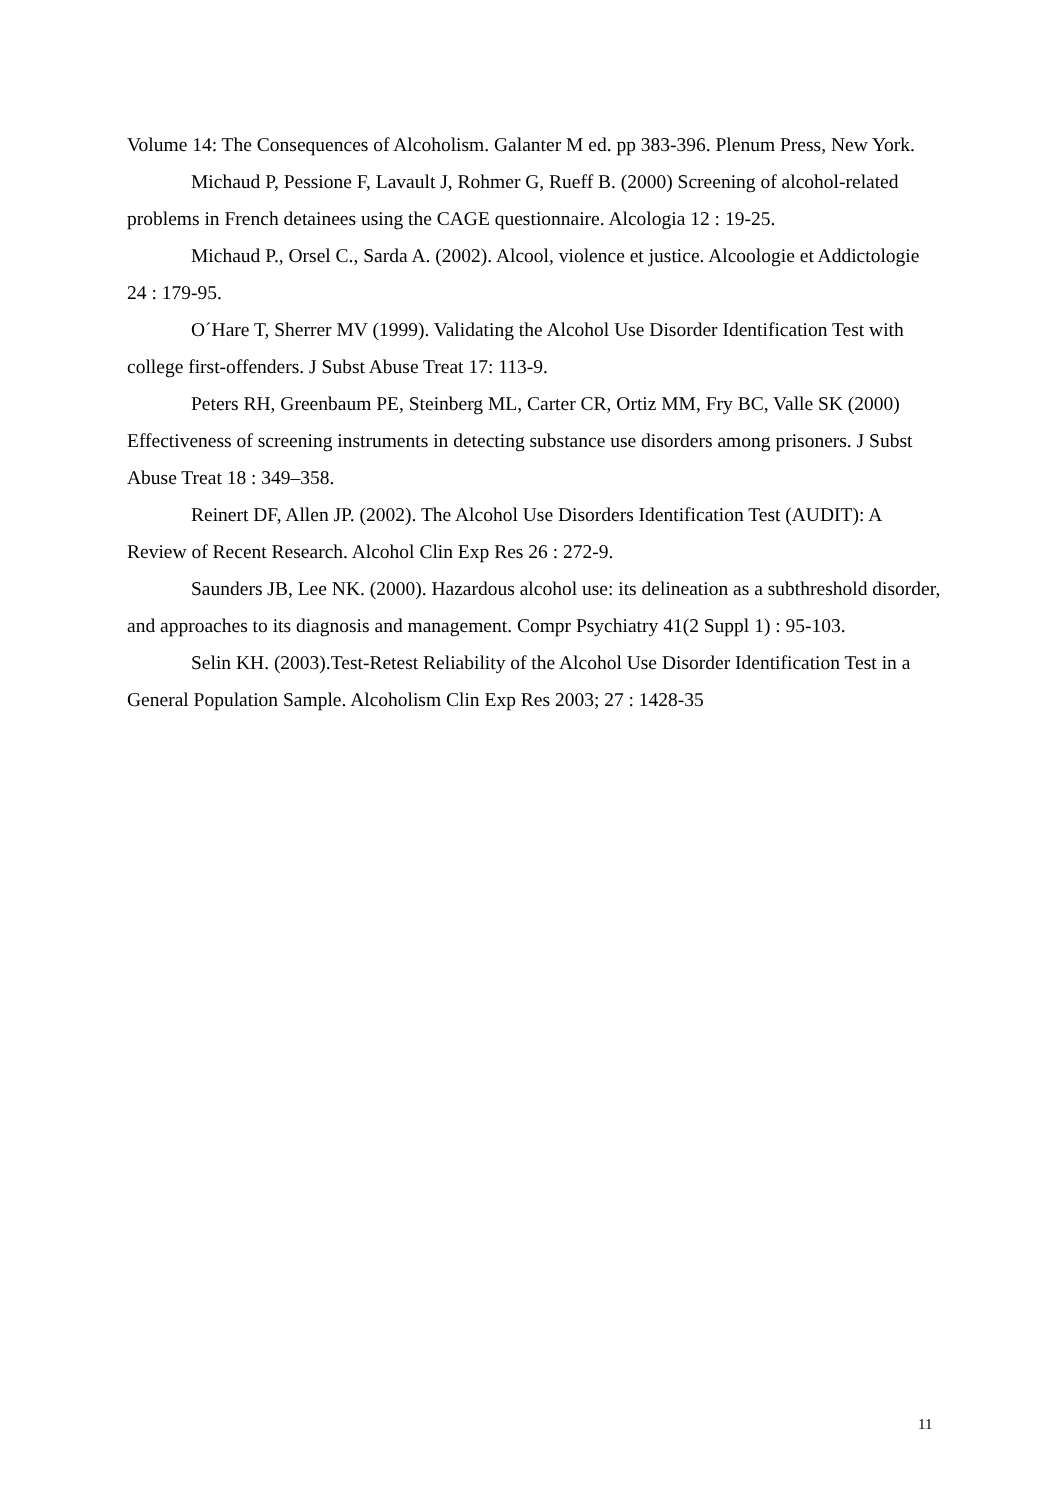Volume 14: The Consequences of Alcoholism. Galanter M ed. pp 383-396. Plenum Press, New York.
Michaud P, Pessione F, Lavault J, Rohmer G, Rueff B. (2000) Screening of alcohol-related problems in French detainees using the CAGE questionnaire. Alcologia 12 : 19-25.
Michaud P., Orsel C., Sarda A. (2002). Alcool, violence et justice. Alcoologie et Addictologie 24 : 179-95.
O´Hare T, Sherrer MV (1999). Validating the Alcohol Use Disorder Identification Test with college first-offenders. J Subst Abuse Treat 17: 113-9.
Peters RH, Greenbaum PE, Steinberg ML, Carter CR, Ortiz MM, Fry BC, Valle SK (2000) Effectiveness of screening instruments in detecting substance use disorders among prisoners. J Subst Abuse Treat 18 : 349–358.
Reinert DF, Allen JP. (2002). The Alcohol Use Disorders Identification Test (AUDIT): A Review of Recent Research. Alcohol Clin Exp Res 26 : 272-9.
Saunders JB, Lee NK. (2000). Hazardous alcohol use: its delineation as a subthreshold disorder, and approaches to its diagnosis and management. Compr Psychiatry 41(2 Suppl 1) : 95-103.
Selin KH. (2003).Test-Retest Reliability of the Alcohol Use Disorder Identification Test in a General Population Sample. Alcoholism Clin Exp Res 2003; 27 : 1428-35
11